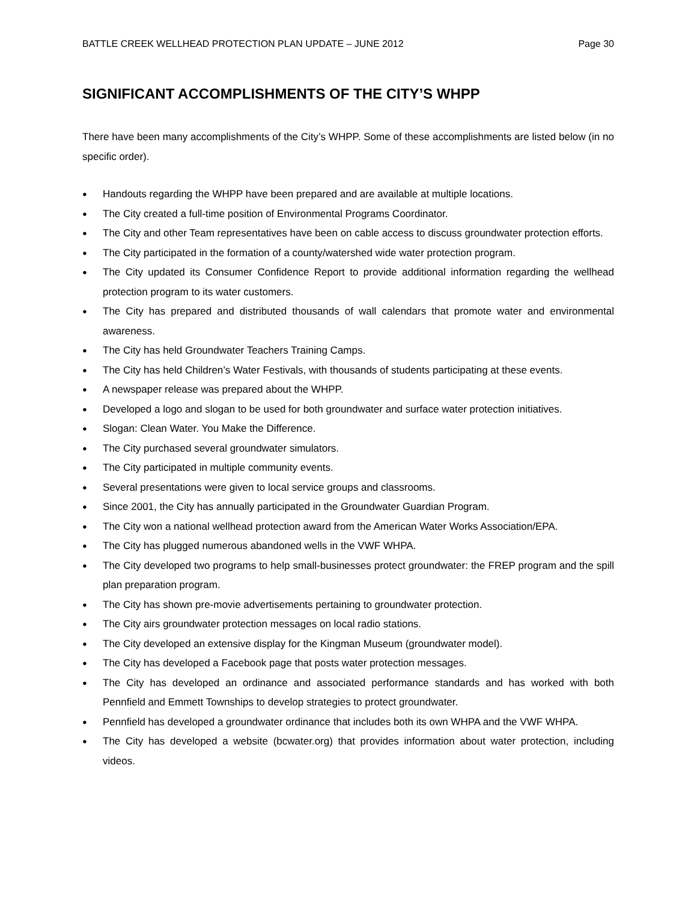BATTLE CREEK WELLHEAD PROTECTION PLAN UPDATE – JUNE 2012 Page 30
SIGNIFICANT ACCOMPLISHMENTS OF THE CITY’S WHPP
There have been many accomplishments of the City’s WHPP. Some of these accomplishments are listed below (in no specific order).
● Handouts regarding the WHPP have been prepared and are available at multiple locations.
● The City created a full-time position of Environmental Programs Coordinator.
● The City and other Team representatives have been on cable access to discuss groundwater protection efforts.
● The City participated in the formation of a county/watershed wide water protection program.
● The City updated its Consumer Confidence Report to provide additional information regarding the wellhead protection program to its water customers.
● The City has prepared and distributed thousands of wall calendars that promote water and environmental awareness.
● The City has held Groundwater Teachers Training Camps.
● The City has held Children’s Water Festivals, with thousands of students participating at these events.
● A newspaper release was prepared about the WHPP.
● Developed a logo and slogan to be used for both groundwater and surface water protection initiatives.
● Slogan: Clean Water. You Make the Difference.
● The City purchased several groundwater simulators.
● The City participated in multiple community events.
● Several presentations were given to local service groups and classrooms.
● Since 2001, the City has annually participated in the Groundwater Guardian Program.
● The City won a national wellhead protection award from the American Water Works Association/EPA.
● The City has plugged numerous abandoned wells in the VWF WHPA.
● The City developed two programs to help small-businesses protect groundwater: the FREP program and the spill plan preparation program.
● The City has shown pre-movie advertisements pertaining to groundwater protection.
● The City airs groundwater protection messages on local radio stations.
● The City developed an extensive display for the Kingman Museum (groundwater model).
● The City has developed a Facebook page that posts water protection messages.
● The City has developed an ordinance and associated performance standards and has worked with both Pennfield and Emmett Townships to develop strategies to protect groundwater.
● Pennfield has developed a groundwater ordinance that includes both its own WHPA and the VWF WHPA.
● The City has developed a website (bcwater.org) that provides information about water protection, including videos.